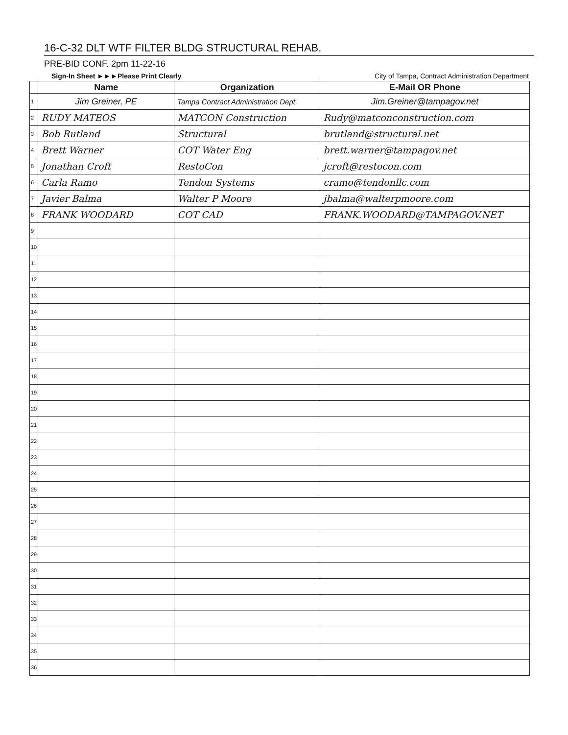16-C-32 DLT WTF FILTER BLDG STRUCTURAL REHAB.
PRE-BID CONF. 2pm 11-22-16
Sign-In Sheet ►►►Please Print Clearly City of Tampa, Contract Administration Department
| | Name | Organization | E-Mail OR Phone |
| --- | --- | --- | --- |
| 1 | Jim Greiner, PE | Tampa Contract Administration Dept. | Jim.Greiner@tampagov.net |
| 2 | RUDY MATEOS | MATCON Construction | Rudy@matconconstruction.com |
| 3 | Bob Rutland | Structural | brutland@structural.net |
| 4 | Brett Warner | COT Water Eng | brett.warner@tampagov.net |
| 5 | Jonathan Croft | RestoCon | jcroft@restocon.com |
| 6 | Carla Ramo | Tendon Systems | cramo@tendonllc.com |
| 7 | Javier Balma | Walter P Moore | jbalma@walterpmoore.com |
| 8 | FRANK WOODARD | COT CAD | FRANK.WOODARD@TAMPAGOV.NET |
| 9 | | | |
| 10 | | | |
| 11 | | | |
| 12 | | | |
| 13 | | | |
| 14 | | | |
| 15 | | | |
| 16 | | | |
| 17 | | | |
| 18 | | | |
| 19 | | | |
| 20 | | | |
| 21 | | | |
| 22 | | | |
| 23 | | | |
| 24 | | | |
| 25 | | | |
| 26 | | | |
| 27 | | | |
| 28 | | | |
| 29 | | | |
| 30 | | | |
| 31 | | | |
| 32 | | | |
| 33 | | | |
| 34 | | | |
| 35 | | | |
| 36 | | | |